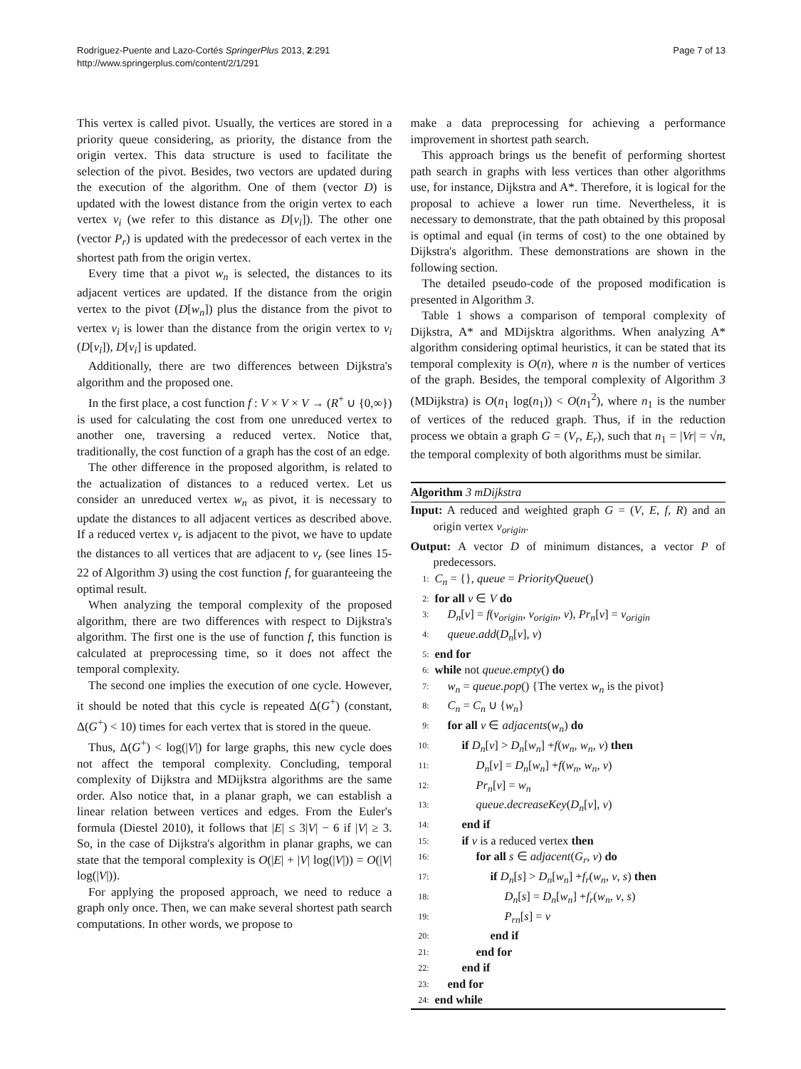Rodríguez-Puente and Lazo-Cortés SpringerPlus 2013, 2:291
http://www.springerplus.com/content/2/1/291
Page 7 of 13
This vertex is called pivot. Usually, the vertices are stored in a priority queue considering, as priority, the distance from the origin vertex. This data structure is used to facilitate the selection of the pivot. Besides, two vectors are updated during the execution of the algorithm. One of them (vector D) is updated with the lowest distance from the origin vertex to each vertex v<sub>i</sub> (we refer to this distance as D[v<sub>i</sub>]). The other one (vector P<sub>r</sub>) is updated with the predecessor of each vertex in the shortest path from the origin vertex.
Every time that a pivot w<sub>n</sub> is selected, the distances to its adjacent vertices are updated. If the distance from the origin vertex to the pivot (D[w<sub>n</sub>]) plus the distance from the pivot to vertex v<sub>i</sub> is lower than the distance from the origin vertex to v<sub>i</sub> (D[v<sub>i</sub>]), D[v<sub>i</sub>] is updated.
Additionally, there are two differences between Dijkstra's algorithm and the proposed one.
In the first place, a cost function f : V × V × V → (R<sup>+</sup> ∪ {0,∞}) is used for calculating the cost from one unreduced vertex to another one, traversing a reduced vertex. Notice that, traditionally, the cost function of a graph has the cost of an edge.
The other difference in the proposed algorithm, is related to the actualization of distances to a reduced vertex. Let us consider an unreduced vertex w<sub>n</sub> as pivot, it is necessary to update the distances to all adjacent vertices as described above. If a reduced vertex v<sub>r</sub> is adjacent to the pivot, we have to update the distances to all vertices that are adjacent to v<sub>r</sub> (see lines 15-22 of Algorithm 3) using the cost function f, for guaranteeing the optimal result.
When analyzing the temporal complexity of the proposed algorithm, there are two differences with respect to Dijkstra's algorithm. The first one is the use of function f, this function is calculated at preprocessing time, so it does not affect the temporal complexity.
The second one implies the execution of one cycle. However, it should be noted that this cycle is repeated Δ(G<sup>+</sup>) (constant, Δ(G<sup>+</sup>) < 10) times for each vertex that is stored in the queue.
Thus, Δ(G<sup>+</sup>) < log(|V|) for large graphs, this new cycle does not affect the temporal complexity. Concluding, temporal complexity of Dijkstra and MDijkstra algorithms are the same order. Also notice that, in a planar graph, we can establish a linear relation between vertices and edges. From the Euler's formula (Diestel 2010), it follows that |E| ≤ 3|V| − 6 if |V| ≥ 3. So, in the case of Dijkstra's algorithm in planar graphs, we can state that the temporal complexity is O(|E| + |V| log(|V|)) = O(|V| log(|V|)).
For applying the proposed approach, we need to reduce a graph only once. Then, we can make several shortest path search computations. In other words, we propose to
make a data preprocessing for achieving a performance improvement in shortest path search.
This approach brings us the benefit of performing shortest path search in graphs with less vertices than other algorithms use, for instance, Dijkstra and A*. Therefore, it is logical for the proposal to achieve a lower run time. Nevertheless, it is necessary to demonstrate, that the path obtained by this proposal is optimal and equal (in terms of cost) to the one obtained by Dijkstra's algorithm. These demonstrations are shown in the following section.
The detailed pseudo-code of the proposed modification is presented in Algorithm 3.
Table 1 shows a comparison of temporal complexity of Dijkstra, A* and MDijsktra algorithms. When analyzing A* algorithm considering optimal heuristics, it can be stated that its temporal complexity is O(n), where n is the number of vertices of the graph. Besides, the temporal complexity of Algorithm 3 (MDijkstra) is O(n<sub>1</sub> log(n<sub>1</sub>)) < O(n<sub>1</sub><sup>2</sup>), where n<sub>1</sub> is the number of vertices of the reduced graph. Thus, if in the reduction process we obtain a graph G = (V<sub>r</sub>, E<sub>r</sub>), such that n<sub>1</sub> = |Vr| = √n, the temporal complexity of both algorithms must be similar.
Algorithm 3 mDijkstra
Input: A reduced and weighted graph G = (V, E, f, R) and an origin vertex v<sub>origin</sub>.
Output: A vector D of minimum distances, a vector P of predecessors.
1: C<sub>n</sub> = {}, queue = PriorityQueue()
2: for all v ∈ V do
3: D<sub>n</sub>[v] = f(v<sub>origin</sub>, v<sub>origin</sub>, v), Pr<sub>n</sub>[v] = v<sub>origin</sub>
4: queue.add(D<sub>n</sub>[v], v)
5: end for
6: while not queue.empty() do
7: w<sub>n</sub> = queue.pop() {The vertex w<sub>n</sub> is the pivot}
8: C<sub>n</sub> = C<sub>n</sub> ∪ {w<sub>n</sub>}
9: for all v ∈ adjacents(w<sub>n</sub>) do
10: if D<sub>n</sub>[v] > D<sub>n</sub>[w<sub>n</sub>] +f(w<sub>n</sub>, w<sub>n</sub>, v) then
11: D<sub>n</sub>[v] = D<sub>n</sub>[w<sub>n</sub>] +f(w<sub>n</sub>, w<sub>n</sub>, v)
12: Pr<sub>n</sub>[v] = w<sub>n</sub>
13: queue.decreaseKey(D<sub>n</sub>[v], v)
14: end if
15: if v is a reduced vertex then
16: for all s ∈ adjacent(G<sub>r</sub>, v) do
17: if D<sub>n</sub>[s] > D<sub>n</sub>[w<sub>n</sub>] +f<sub>r</sub>(w<sub>n</sub>, v, s) then
18: D<sub>n</sub>[s] = D<sub>n</sub>[w<sub>n</sub>] +f<sub>r</sub>(w<sub>n</sub>, v, s)
19: P<sub>rn</sub>[s] = v
20: end if
21: end for
22: end if
23: end for
24: end while